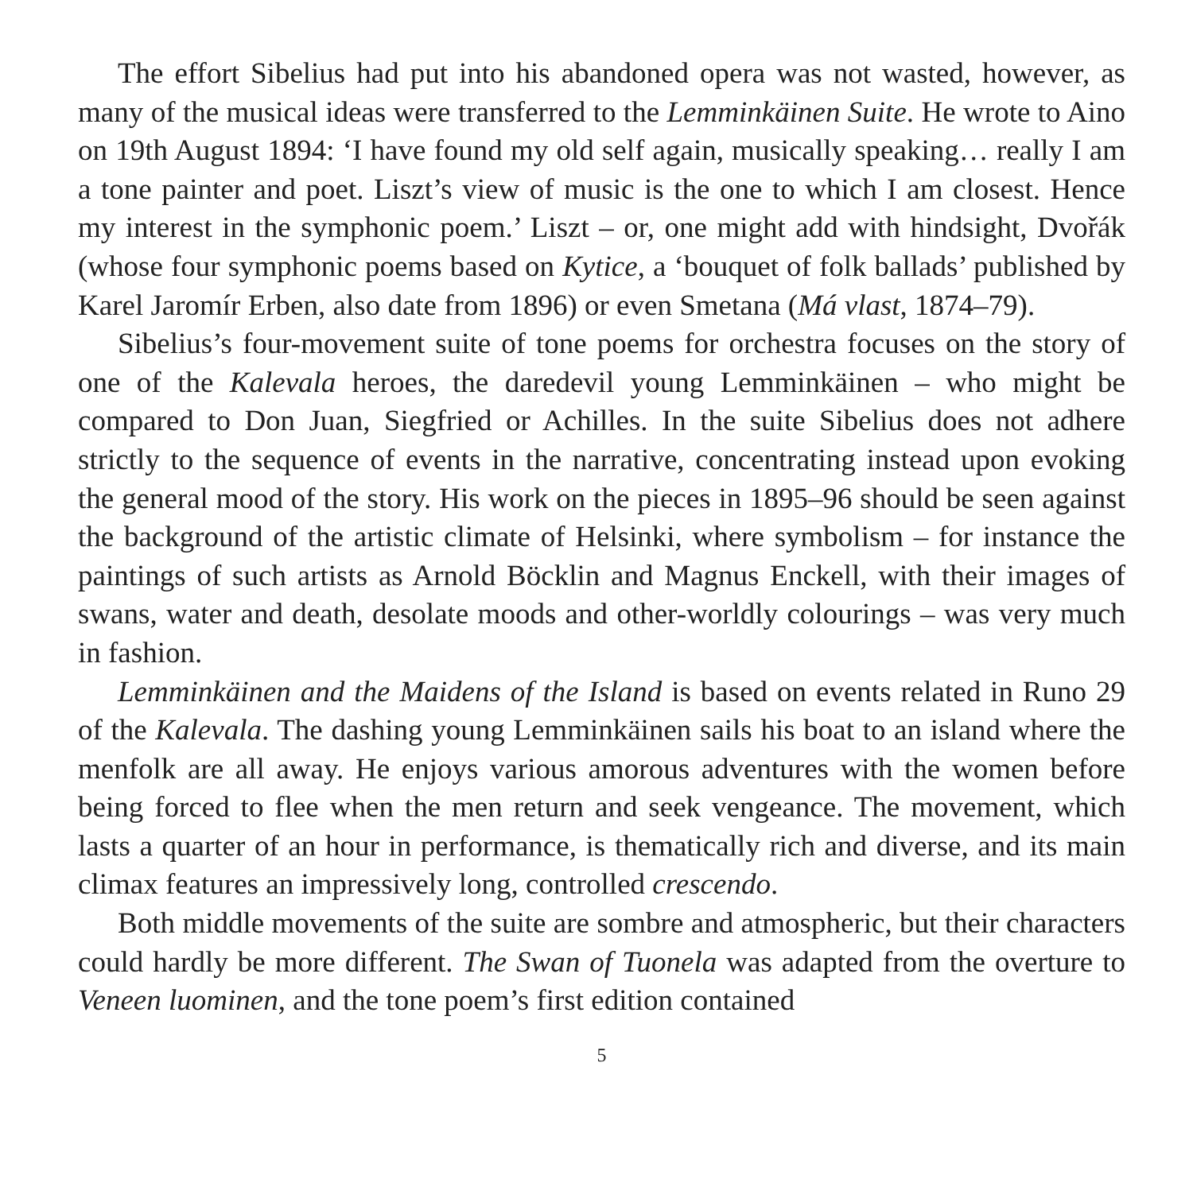The effort Sibelius had put into his abandoned opera was not wasted, however, as many of the musical ideas were transferred to the Lemminkäinen Suite. He wrote to Aino on 19th August 1894: ‘I have found my old self again, musically speaking… really I am a tone painter and poet. Liszt’s view of music is the one to which I am closest. Hence my interest in the symphonic poem.’ Liszt – or, one might add with hindsight, Dvořák (whose four symphonic poems based on Kytice, a ‘bouquet of folk ballads’ published by Karel Jaromír Erben, also date from 1896) or even Smetana (Má vlast, 1874–79).
Sibelius’s four-movement suite of tone poems for orchestra focuses on the story of one of the Kalevala heroes, the daredevil young Lemminkäinen – who might be compared to Don Juan, Siegfried or Achilles. In the suite Sibelius does not adhere strictly to the sequence of events in the narrative, concentrating instead upon evoking the general mood of the story. His work on the pieces in 1895–96 should be seen against the background of the artistic climate of Helsinki, where symbolism – for instance the paintings of such artists as Arnold Böcklin and Magnus Enckell, with their images of swans, water and death, desolate moods and other-worldly colourings – was very much in fashion.
Lemminkäinen and the Maidens of the Island is based on events related in Runo 29 of the Kalevala. The dashing young Lemminkäinen sails his boat to an island where the menfolk are all away. He enjoys various amorous adventures with the women before being forced to flee when the men return and seek vengeance. The movement, which lasts a quarter of an hour in performance, is thematically rich and diverse, and its main climax features an impressively long, controlled crescendo.
Both middle movements of the suite are sombre and atmospheric, but their characters could hardly be more different. The Swan of Tuonela was adapted from the overture to Veneen luominen, and the tone poem’s first edition contained
5